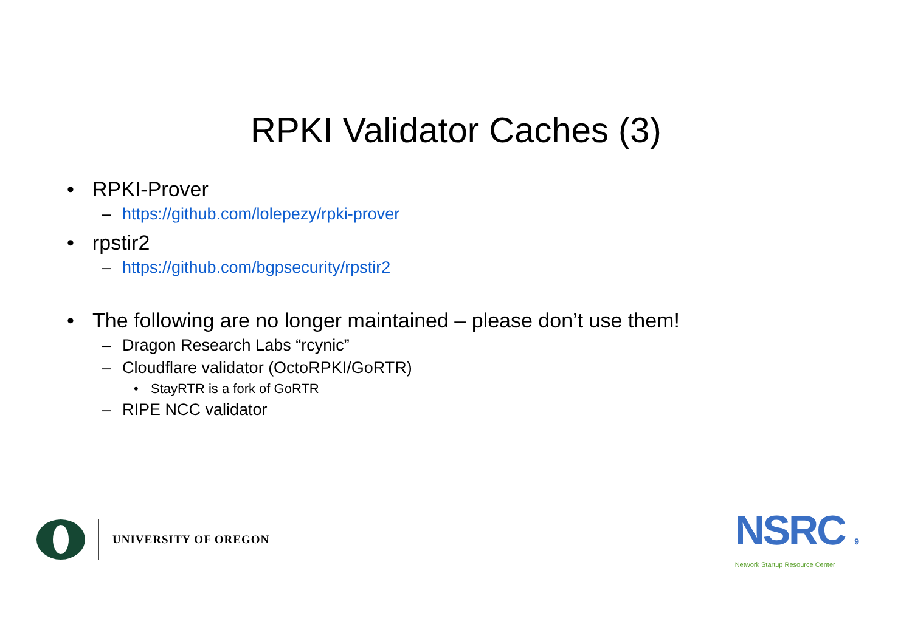RPKI Validator Caches (3)
• RPKI-Prover
– https://github.com/lolepezy/rpki-prover
• rpstir2
– https://github.com/bgpsecurity/rpstir2
• The following are no longer maintained – please don’t use them!
– Dragon Research Labs “rcynic”
– Cloudflare validator (OctoRPKI/GoRTR)
• StayRTR is a fork of GoRTR
– RIPE NCC validator
UNIVERSITY OF OREGON
NSRC 9
Network Startup Resource Center